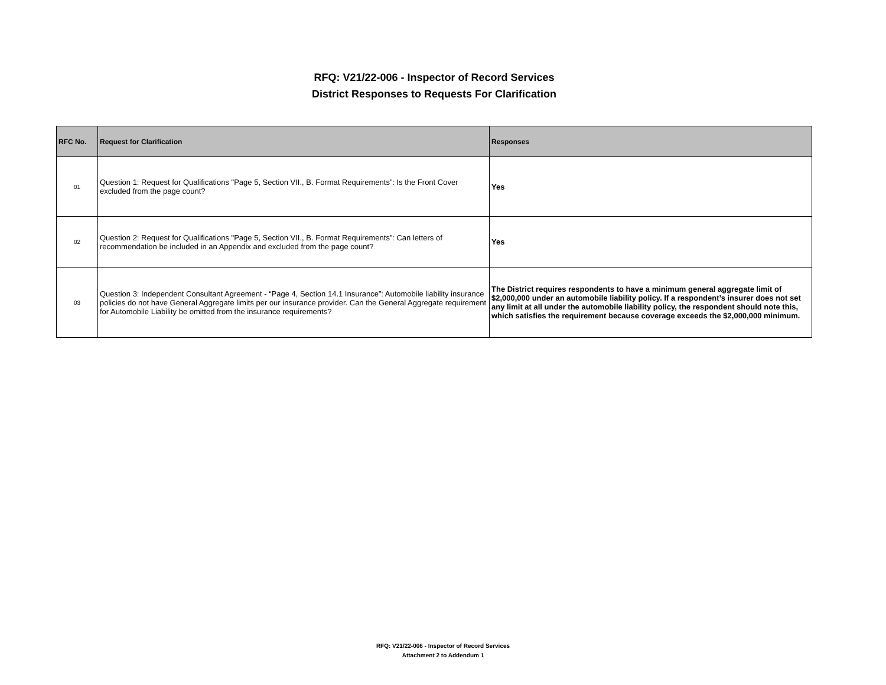RFQ: V21/22-006 - Inspector of Record Services
District Responses to Requests For Clarification
| RFC No. | Request for Clarification | Responses |
| --- | --- | --- |
| 01 | Question 1: Request for Qualifications "Page 5, Section VII., B. Format Requirements”: Is the Front Cover excluded from the page count? | Yes |
| 02 | Question 2: Request for Qualifications "Page 5, Section VII., B. Format Requirements”: Can letters of recommendation be included in an Appendix and excluded from the page count? | Yes |
| 03 | Question 3: Independent Consultant Agreement - “Page 4, Section 14.1 Insurance”: Automobile liability insurance policies do not have General Aggregate limits per our insurance provider. Can the General Aggregate requirement for Automobile Liability be omitted from the insurance requirements? | The District requires respondents to have a minimum general aggregate limit of $2,000,000 under an automobile liability policy. If a respondent’s insurer does not set any limit at all under the automobile liability policy, the respondent should note this, which satisfies the requirement because coverage exceeds the $2,000,000 minimum. |
RFQ: V21/22-006 - Inspector of Record Services
Attachment 2 to Addendum 1